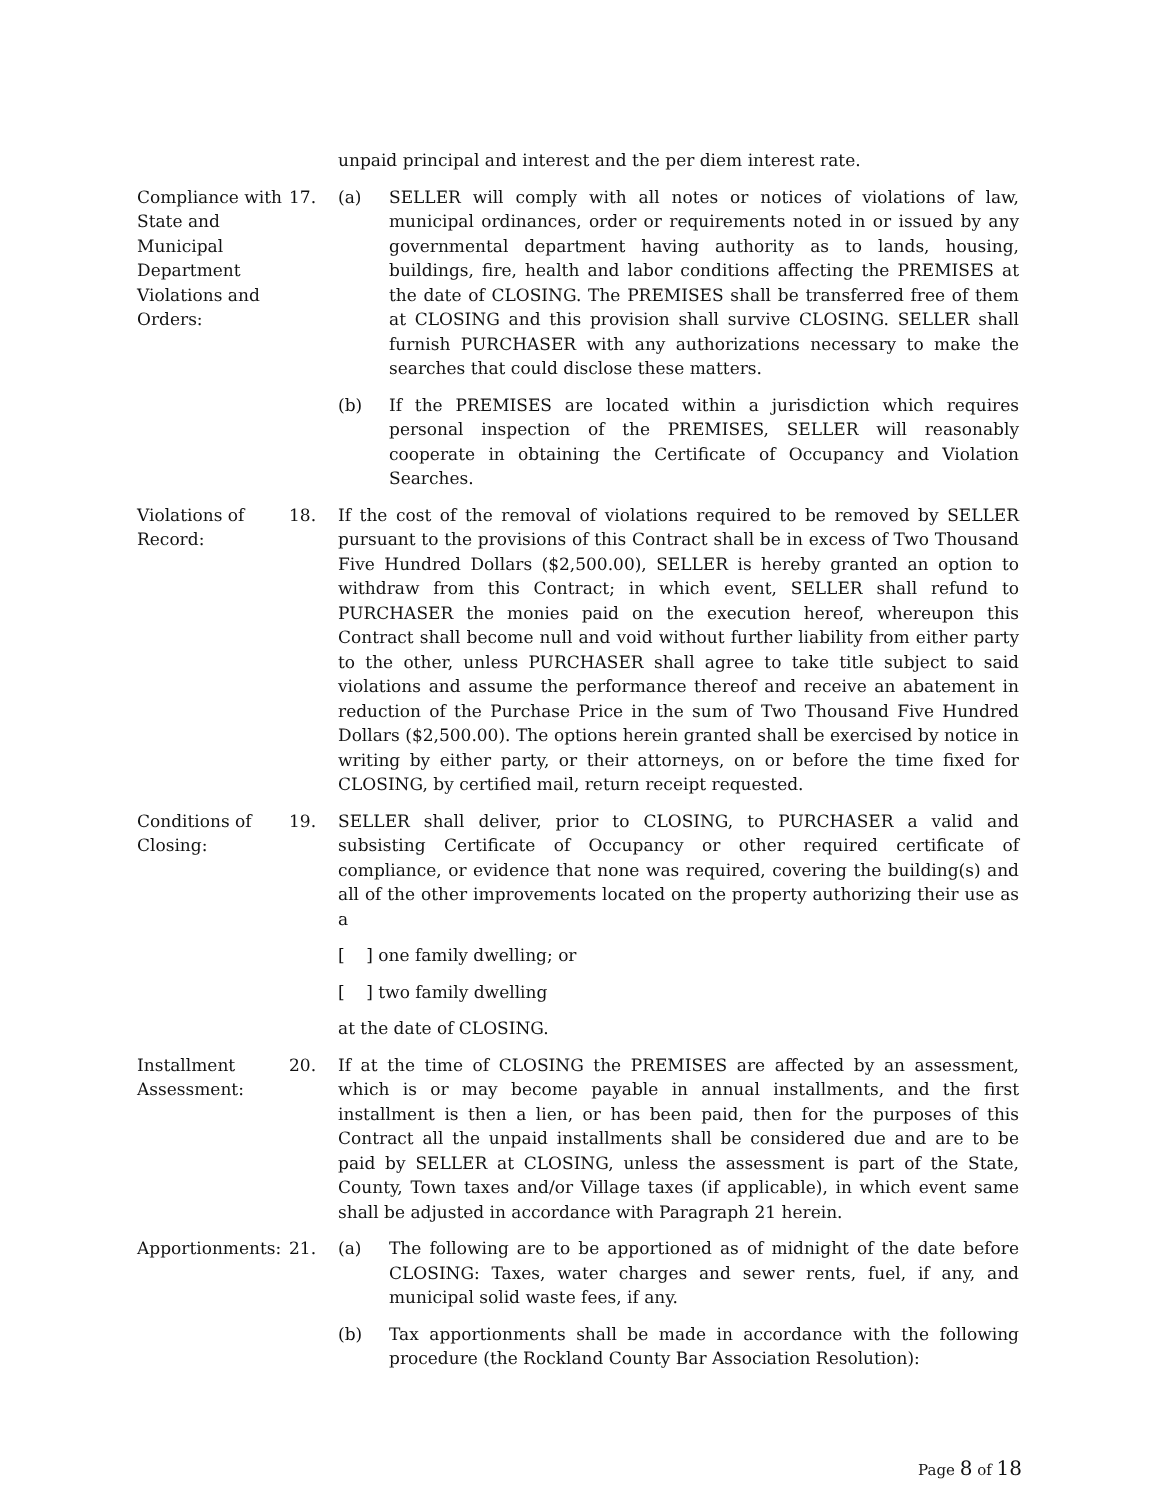unpaid principal and interest and the per diem interest rate.
Compliance with State and Municipal Department Violations and Orders:
17. (a) SELLER will comply with all notes or notices of violations of law, municipal ordinances, order or requirements noted in or issued by any governmental department having authority as to lands, housing, buildings, fire, health and labor conditions affecting the PREMISES at the date of CLOSING. The PREMISES shall be transferred free of them at CLOSING and this provision shall survive CLOSING. SELLER shall furnish PURCHASER with any authorizations necessary to make the searches that could disclose these matters.
(b) If the PREMISES are located within a jurisdiction which requires personal inspection of the PREMISES, SELLER will reasonably cooperate in obtaining the Certificate of Occupancy and Violation Searches.
Violations of Record:
18. If the cost of the removal of violations required to be removed by SELLER pursuant to the provisions of this Contract shall be in excess of Two Thousand Five Hundred Dollars ($2,500.00), SELLER is hereby granted an option to withdraw from this Contract; in which event, SELLER shall refund to PURCHASER the monies paid on the execution hereof, whereupon this Contract shall become null and void without further liability from either party to the other, unless PURCHASER shall agree to take title subject to said violations and assume the performance thereof and receive an abatement in reduction of the Purchase Price in the sum of Two Thousand Five Hundred Dollars ($2,500.00). The options herein granted shall be exercised by notice in writing by either party, or their attorneys, on or before the time fixed for CLOSING, by certified mail, return receipt requested.
Conditions of Closing:
19. SELLER shall deliver, prior to CLOSING, to PURCHASER a valid and subsisting Certificate of Occupancy or other required certificate of compliance, or evidence that none was required, covering the building(s) and all of the other improvements located on the property authorizing their use as a
[ ] one family dwelling; or
[ ] two family dwelling
at the date of CLOSING.
Installment Assessment:
20. If at the time of CLOSING the PREMISES are affected by an assessment, which is or may become payable in annual installments, and the first installment is then a lien, or has been paid, then for the purposes of this Contract all the unpaid installments shall be considered due and are to be paid by SELLER at CLOSING, unless the assessment is part of the State, County, Town taxes and/or Village taxes (if applicable), in which event same shall be adjusted in accordance with Paragraph 21 herein.
Apportionments:
21. (a) The following are to be apportioned as of midnight of the date before CLOSING: Taxes, water charges and sewer rents, fuel, if any, and municipal solid waste fees, if any.
(b) Tax apportionments shall be made in accordance with the following procedure (the Rockland County Bar Association Resolution):
Page 8 of 18